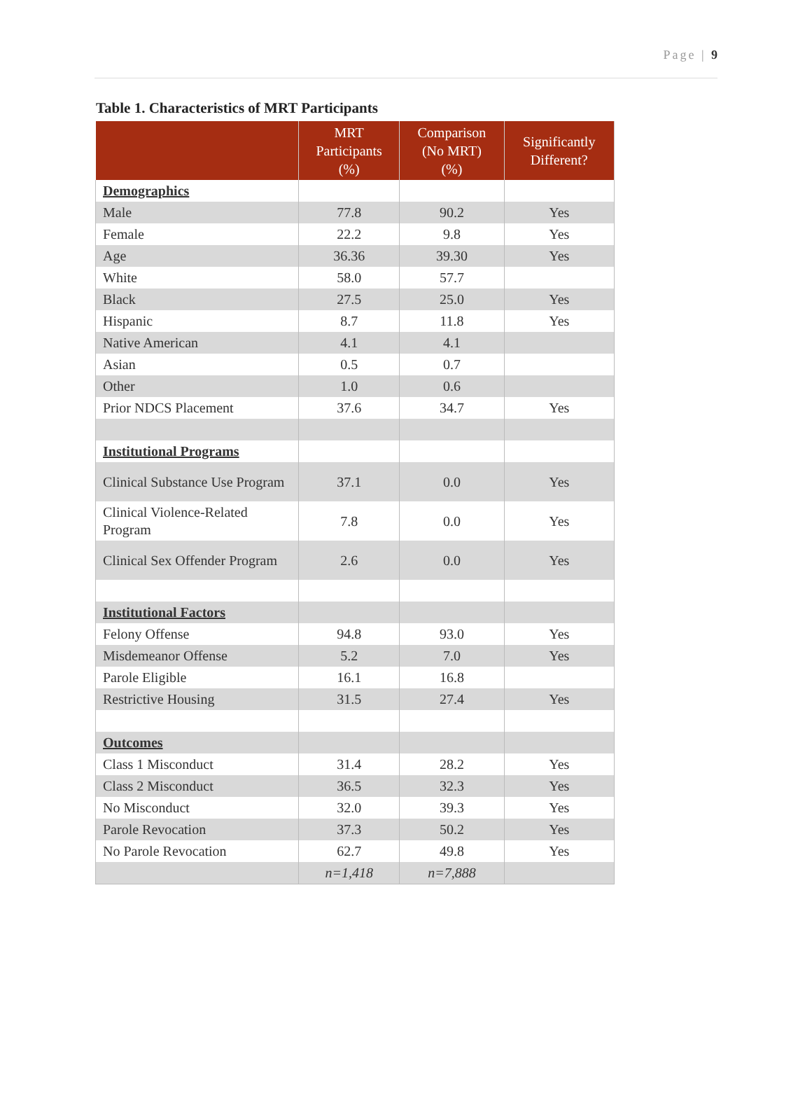Page | 9
Table 1. Characteristics of MRT Participants
| | MRT Participants (%) | Comparison (No MRT) (%) | Significantly Different? |
| --- | --- | --- | --- |
| Demographics | | | |
| Male | 77.8 | 90.2 | Yes |
| Female | 22.2 | 9.8 | Yes |
| Age | 36.36 | 39.30 | Yes |
| White | 58.0 | 57.7 | |
| Black | 27.5 | 25.0 | Yes |
| Hispanic | 8.7 | 11.8 | Yes |
| Native American | 4.1 | 4.1 | |
| Asian | 0.5 | 0.7 | |
| Other | 1.0 | 0.6 | |
| Prior NDCS Placement | 37.6 | 34.7 | Yes |
| Institutional Programs | | | |
| Clinical Substance Use Program | 37.1 | 0.0 | Yes |
| Clinical Violence-Related Program | 7.8 | 0.0 | Yes |
| Clinical Sex Offender Program | 2.6 | 0.0 | Yes |
| Institutional Factors | | | |
| Felony Offense | 94.8 | 93.0 | Yes |
| Misdemeanor Offense | 5.2 | 7.0 | Yes |
| Parole Eligible | 16.1 | 16.8 | |
| Restrictive Housing | 31.5 | 27.4 | Yes |
| Outcomes | | | |
| Class 1 Misconduct | 31.4 | 28.2 | Yes |
| Class 2 Misconduct | 36.5 | 32.3 | Yes |
| No Misconduct | 32.0 | 39.3 | Yes |
| Parole Revocation | 37.3 | 50.2 | Yes |
| No Parole Revocation | 62.7 | 49.8 | Yes |
| | n=1,418 | n=7,888 | |